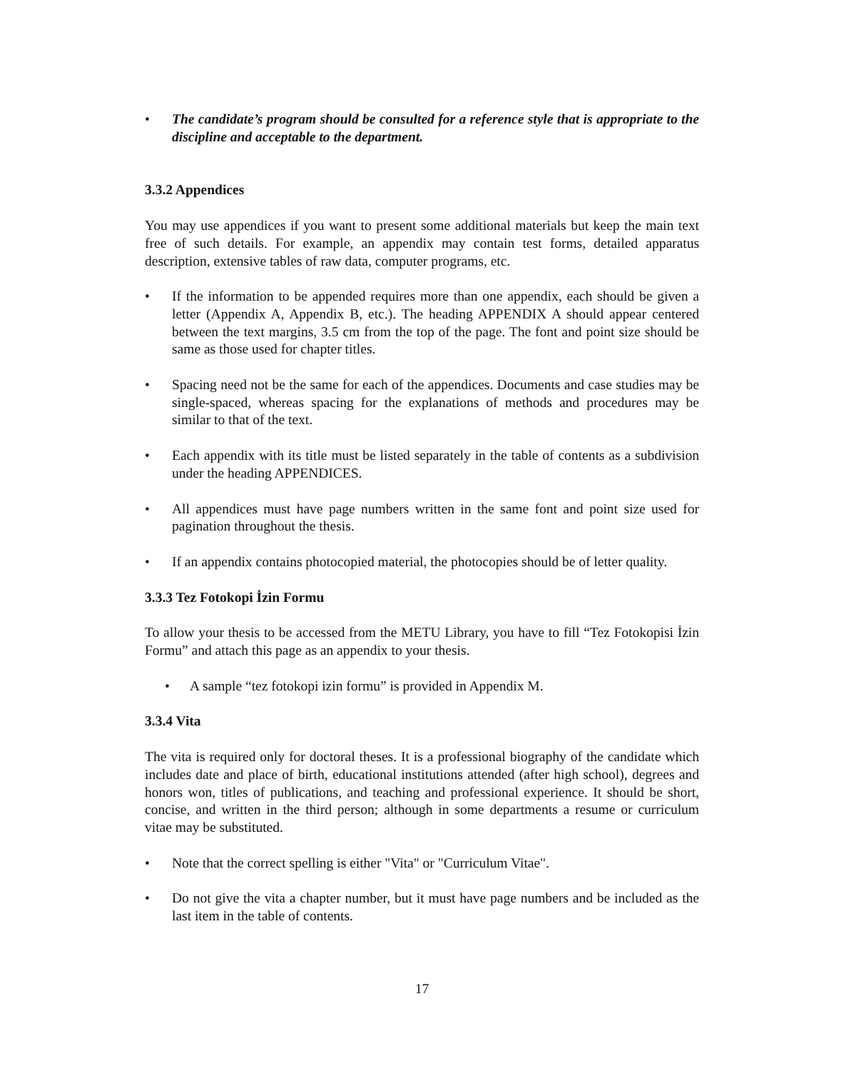• The candidate’s program should be consulted for a reference style that is appropriate to the discipline and acceptable to the department.
3.3.2 Appendices
You may use appendices if you want to present some additional materials but keep the main text free of such details. For example, an appendix may contain test forms, detailed apparatus description, extensive tables of raw data, computer programs, etc.
• If the information to be appended requires more than one appendix, each should be given a letter (Appendix A, Appendix B, etc.). The heading APPENDIX A should appear centered between the text margins, 3.5 cm from the top of the page. The font and point size should be same as those used for chapter titles.
• Spacing need not be the same for each of the appendices. Documents and case studies may be single-spaced, whereas spacing for the explanations of methods and procedures may be similar to that of the text.
• Each appendix with its title must be listed separately in the table of contents as a subdivision under the heading APPENDICES.
• All appendices must have page numbers written in the same font and point size used for pagination throughout the thesis.
• If an appendix contains photocopied material, the photocopies should be of letter quality.
3.3.3 Tez Fotokopi İzin Formu
To allow your thesis to be accessed from the METU Library, you have to fill “Tez Fotokopisi İzin Formu” and attach this page as an appendix to your thesis.
• A sample “tez fotokopi izin formu” is provided in Appendix M.
3.3.4 Vita
The vita is required only for doctoral theses. It is a professional biography of the candidate which includes date and place of birth, educational institutions attended (after high school), degrees and honors won, titles of publications, and teaching and professional experience. It should be short, concise, and written in the third person; although in some departments a resume or curriculum vitae may be substituted.
• Note that the correct spelling is either "Vita" or "Curriculum Vitae".
• Do not give the vita a chapter number, but it must have page numbers and be included as the last item in the table of contents.
17